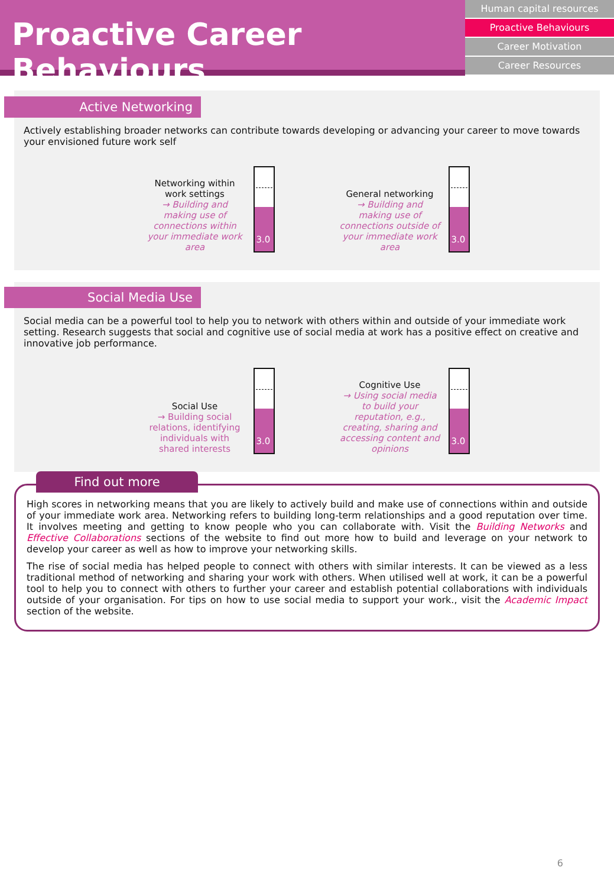Proactive Career Behaviours
Human capital resources
Proactive Behaviours
Career Motivation
Career Resources
Active Networking
Actively establishing broader networks can contribute towards developing or advancing your career to move towards your envisioned future work self
Networking within work settings
→ Building and making use of connections within your immediate work area
3.0
General networking
→ Building and making use of connections outside of your immediate work area
3.0
Social Media Use
Social media can be a powerful tool to help you to network with others within and outside of your immediate work setting. Research suggests that social and cognitive use of social media at work has a positive effect on creative and innovative job performance.
Social Use
→ Building social relations, identifying individuals with shared interests
3.0
Cognitive Use
→ Using social media to build your reputation, e.g., creating, sharing and accessing content and opinions
3.0
Find out more
High scores in networking means that you are likely to actively build and make use of connections within and outside of your immediate work area. Networking refers to building long-term relationships and a good reputation over time. It involves meeting and getting to know people who you can collaborate with. Visit the Building Networks and Effective Collaborations sections of the website to find out more how to build and leverage on your network to develop your career as well as how to improve your networking skills.
The rise of social media has helped people to connect with others with similar interests. It can be viewed as a less traditional method of networking and sharing your work with others. When utilised well at work, it can be a powerful tool to help you to connect with others to further your career and establish potential collaborations with individuals outside of your organisation. For tips on how to use social media to support your work., visit the Academic Impact section of the website.
6